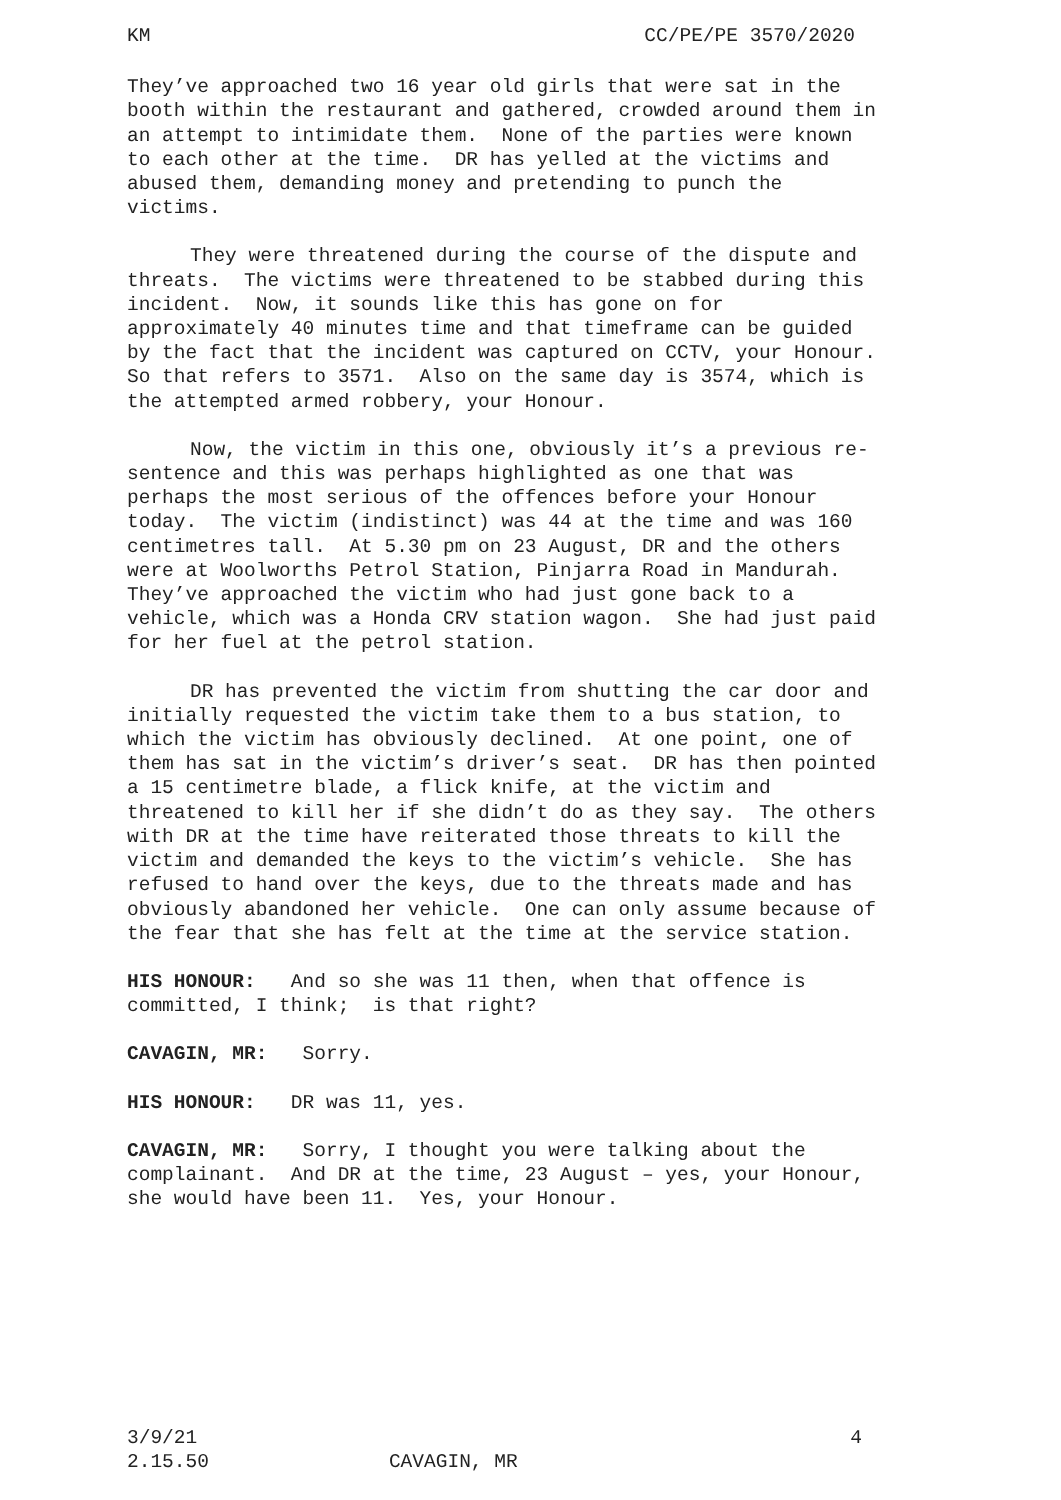KM CC/PE/PE 3570/2020
They’ve approached two 16 year old girls that were sat in the booth within the restaurant and gathered, crowded around them in an attempt to intimidate them. None of the parties were known to each other at the time. DR has yelled at the victims and abused them, demanding money and pretending to punch the victims.
They were threatened during the course of the dispute and threats. The victims were threatened to be stabbed during this incident. Now, it sounds like this has gone on for approximately 40 minutes time and that timeframe can be guided by the fact that the incident was captured on CCTV, your Honour. So that refers to 3571. Also on the same day is 3574, which is the attempted armed robbery, your Honour.
Now, the victim in this one, obviously it’s a previous re-sentence and this was perhaps highlighted as one that was perhaps the most serious of the offences before your Honour today. The victim (indistinct) was 44 at the time and was 160 centimetres tall. At 5.30 pm on 23 August, DR and the others were at Woolworths Petrol Station, Pinjarra Road in Mandurah. They’ve approached the victim who had just gone back to a vehicle, which was a Honda CRV station wagon. She had just paid for her fuel at the petrol station.
DR has prevented the victim from shutting the car door and initially requested the victim take them to a bus station, to which the victim has obviously declined. At one point, one of them has sat in the victim’s driver’s seat. DR has then pointed a 15 centimetre blade, a flick knife, at the victim and threatened to kill her if she didn’t do as they say. The others with DR at the time have reiterated those threats to kill the victim and demanded the keys to the victim’s vehicle. She has refused to hand over the keys, due to the threats made and has obviously abandoned her vehicle. One can only assume because of the fear that she has felt at the time at the service station.
HIS HONOUR: And so she was 11 then, when that offence is committed, I think; is that right?
CAVAGIN, MR: Sorry.
HIS HONOUR: DR was 11, yes.
CAVAGIN, MR: Sorry, I thought you were talking about the complainant. And DR at the time, 23 August – yes, your Honour, she would have been 11. Yes, your Honour.
3/9/21 4
2.15.50 CAVAGIN, MR